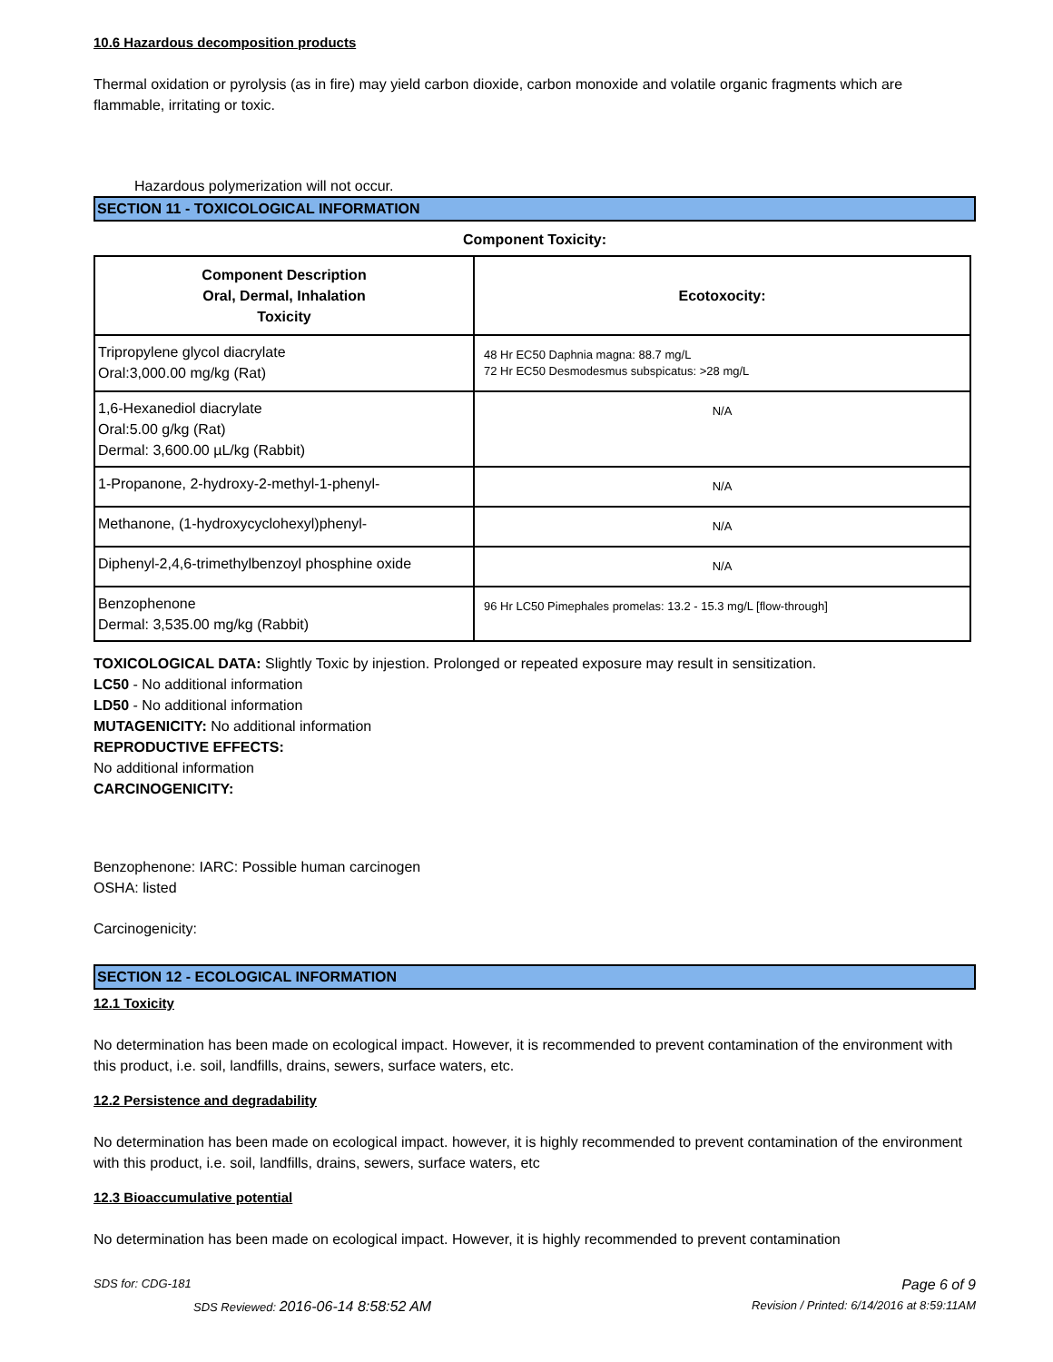10.6 Hazardous decomposition products
Thermal oxidation or pyrolysis (as in fire) may yield carbon dioxide, carbon monoxide and volatile organic fragments which are flammable, irritating or toxic.
Hazardous polymerization will not occur.
SECTION 11 - TOXICOLOGICAL INFORMATION
Component Toxicity:
| Component Description Oral, Dermal, Inhalation Toxicity | Ecotoxocity: |
| --- | --- |
| Tripropylene glycol diacrylate Oral:3,000.00 mg/kg (Rat) | 48 Hr EC50 Daphnia magna: 88.7 mg/L 72 Hr EC50 Desmodesmus subspicatus: >28 mg/L |
| 1,6-Hexanediol diacrylate Oral:5.00 g/kg (Rat) Dermal: 3,600.00 µL/kg (Rabbit) | N/A |
| 1-Propanone, 2-hydroxy-2-methyl-1-phenyl- | N/A |
| Methanone, (1-hydroxycyclohexyl)phenyl- | N/A |
| Diphenyl-2,4,6-trimethylbenzoyl phosphine oxide | N/A |
| Benzophenone Dermal: 3,535.00 mg/kg (Rabbit) | 96 Hr LC50 Pimephales promelas: 13.2 - 15.3 mg/L [flow-through] |
TOXICOLOGICAL DATA: Slightly Toxic by injestion. Prolonged or repeated exposure may result in sensitization.
LC50 - No additional information
LD50 - No additional information
MUTAGENICITY: No additional information
REPRODUCTIVE EFFECTS:
No additional information
CARCINOGENICITY:
Benzophenone: IARC: Possible human carcinogen
OSHA: listed
Carcinogenicity:
SECTION 12 - ECOLOGICAL INFORMATION
12.1 Toxicity
No determination has been made on ecological impact. However, it is recommended to prevent contamination of the environment with this product, i.e. soil, landfills, drains, sewers, surface waters, etc.
12.2 Persistence and degradability
No determination has been made on ecological impact. however, it is highly recommended to prevent contamination of the environment with this product, i.e. soil, landfills, drains, sewers, surface waters, etc
12.3 Bioaccumulative potential
No determination has been made on ecological impact. However, it is highly recommended to prevent contamination
SDS for: CDG-181 Page 6 of 9
SDS Reviewed: 2016-06-14 8:58:52 AM Revision / Printed: 6/14/2016 at 8:59:11AM